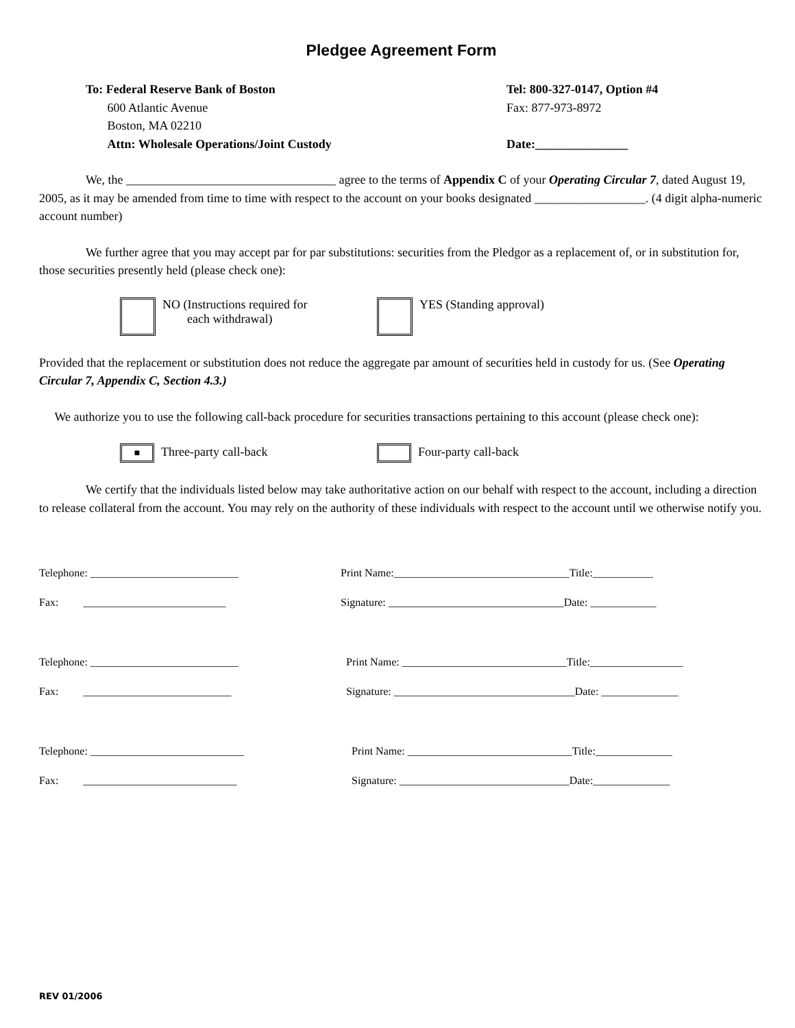Pledgee Agreement Form
To: Federal Reserve Bank of Boston
600 Atlantic Avenue
Boston, MA 02210
Attn: Wholesale Operations/Joint Custody
Tel: 800-327-0147, Option #4
Fax: 877-973-8972
Date:_______________
We, the __________________________________ agree to the terms of Appendix C of your Operating Circular 7, dated August 19, 2005, as it may be amended from time to time with respect to the account on your books designated __________________. (4 digit alpha-numeric account number)
We further agree that you may accept par for par substitutions: securities from the Pledgor as a replacement of, or in substitution for, those securities presently held (please check one):
NO (Instructions required for
each withdrawal)
YES (Standing approval)
Provided that the replacement or substitution does not reduce the aggregate par amount of securities held in custody for us. (See Operating Circular 7, Appendix C, Section 4.3.)
We authorize you to use the following call-back procedure for securities transactions pertaining to this account (please check one):
■ Three-party call-back Four-party call-back
We certify that the individuals listed below may take authoritative action on our behalf with respect to the account, including a direction to release collateral from the account. You may rely on the authority of these individuals with respect to the account until we otherwise notify you.
Telephone: ___________________________ Print Name:________________________________Title:___________
Fax: __________________________ Signature: ________________________________Date: ____________
Telephone: ___________________________ Print Name: ______________________________Title:_________________
Fax: ___________________________ Signature: _________________________________Date: ______________
Telephone: ____________________________ Print Name: ______________________________Title:______________
Fax: ____________________________ Signature: _______________________________Date:______________
REV 01/2006